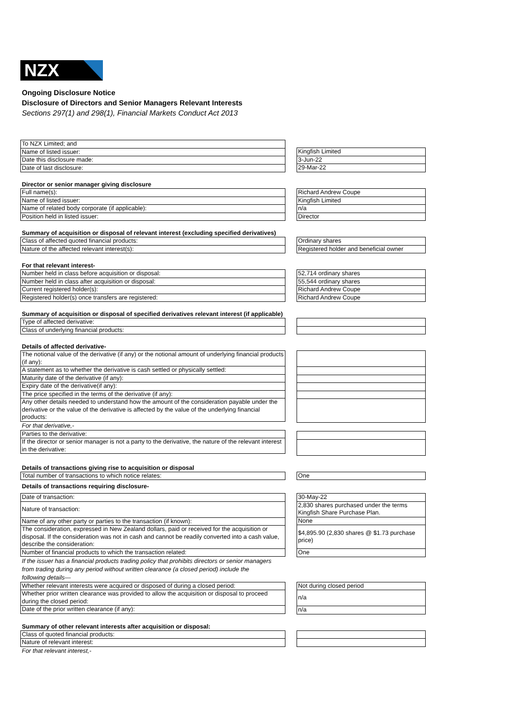NZX
Ongoing Disclosure Notice
Disclosure of Directors and Senior Managers Relevant Interests
Sections 297(1) and 298(1), Financial Markets Conduct Act 2013
| To NZX Limited; and |
| Name of listed issuer: |
| Date this disclosure made: |
| Date of last disclosure: |
| Kingfish Limited |
| 3-Jun-22 |
| 29-Mar-22 |
Director or senior manager giving disclosure
| Full name(s): |
| Name of listed issuer: |
| Name of related body corporate (if applicable): |
| Position held in listed issuer: |
| Richard Andrew Coupe |
| Kingfish Limited |
| n/a |
| Director |
Summary of acquisition or disposal of relevant interest (excluding specified derivatives)
| Class of affected quoted financial products: |
| Nature of the affected relevant interest(s): |
| Ordinary shares |
| Registered holder and beneficial owner |
For that relevant interest-
| Number held in class before acquisition or disposal: |
| Number held in class after acquisition or disposal: |
| Current registered holder(s): |
| Registered holder(s) once transfers are registered: |
| 52,714 ordinary shares |
| 55,544 ordinary shares |
| Richard Andrew Coupe |
| Richard Andrew Coupe |
Summary of acquisition or disposal of specified derivatives relevant interest (if applicable)
| Type of affected derivative: |
| Class of underlying financial products: |
Details of affected derivative-
| The notional value of the derivative (if any) or the notional amount of underlying financial products (if any): |
| A statement as to whether the derivative is cash settled or physically settled: |
| Maturity date of the derivative (if any): |
| Expiry date of the derivative(if any): |
| The price specified in the terms of the derivative (if any): |
| Any other details needed to understand how the amount of the consideration payable under the derivative or the value of the derivative is affected by the value of the underlying financial products: |
For that derivative,-
| Parties to the derivative: |
| If the director or senior manager is not a party to the derivative, the nature of the relevant interest in the derivative: |
Details of transactions giving rise to acquisition or disposal
| Total number of transactions to which notice relates: |
| One |
Details of transactions requiring disclosure-
| Date of transaction: |
| Nature of transaction: |
| Name of any other party or parties to the transaction (if known): |
| The consideration, expressed in New Zealand dollars, paid or received for the acquisition or disposal. If the consideration was not in cash and cannot be readily converted into a cash value, describe the consideration: |
| Number of financial products to which the transaction related: |
| 30-May-22 |
| 2,830 shares purchased under the terms Kingfish Share Purchase Plan. |
| None |
| $4,895.90 (2,830 shares @ $1.73 purchase price) |
| One |
If the issuer has a financial products trading policy that prohibits directors or senior managers from trading during any period without written clearance (a closed period) include the following details—
| Whether relevant interests were acquired or disposed of during a closed period: |
| Whether prior written clearance was provided to allow the acquisition or disposal to proceed during the closed period: |
| Date of the prior written clearance (if any): |
| Not during closed period |
| n/a |
| n/a |
Summary of other relevant interests after acquisition or disposal:
| Class of quoted financial products: |
| Nature of relevant interest: |
For that relevant interest,-